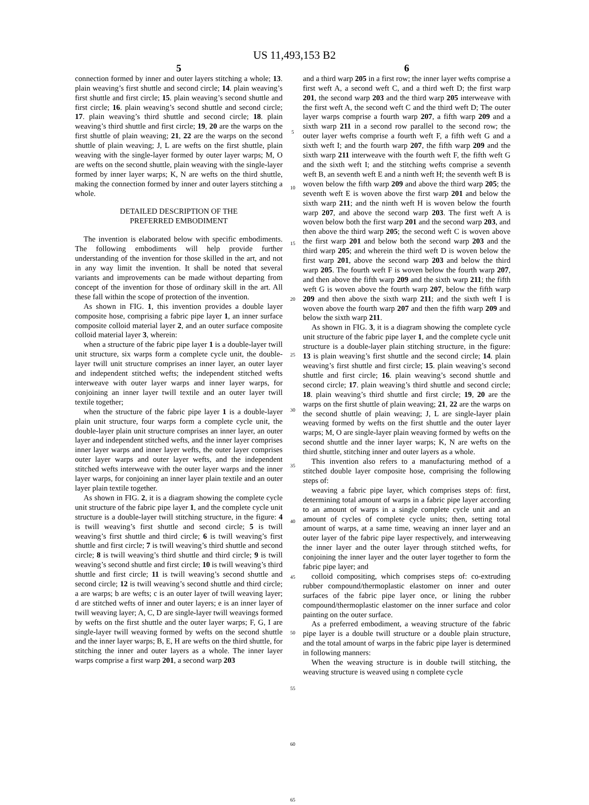US 11,493,153 B2
5
connection formed by inner and outer layers stitching a whole; 13. plain weaving’s first shuttle and second circle; 14. plain weaving’s first shuttle and first circle; 15. plain weaving’s second shuttle and first circle; 16. plain weaving’s second shuttle and second circle; 17. plain weaving’s third shuttle and second circle; 18. plain weaving’s third shuttle and first circle; 19, 20 are the warps on the first shuttle of plain weaving; 21, 22 are the warps on the second shuttle of plain weaving; J, L are wefts on the first shuttle, plain weaving with the single-layer formed by outer layer warps; M, O are wefts on the second shuttle, plain weaving with the single-layer formed by inner layer warps; K, N are wefts on the third shuttle, making the connection formed by inner and outer layers stitching a whole.
DETAILED DESCRIPTION OF THE
PREFERRED EMBODIMENT
The invention is elaborated below with specific embodiments. The following embodiments will help provide further understanding of the invention for those skilled in the art, and not in any way limit the invention. It shall be noted that several variants and improvements can be made without departing from concept of the invention for those of ordinary skill in the art. All these fall within the scope of protection of the invention.
As shown in FIG. 1, this invention provides a double layer composite hose, comprising a fabric pipe layer 1, an inner surface composite colloid material layer 2, and an outer surface composite colloid material layer 3, wherein:
when a structure of the fabric pipe layer 1 is a double-layer twill unit structure, six warps form a complete cycle unit, the double-layer twill unit structure comprises an inner layer, an outer layer and independent stitched wefts; the independent stitched wefts interweave with outer layer warps and inner layer warps, for conjoining an inner layer twill textile and an outer layer twill textile together;
when the structure of the fabric pipe layer 1 is a double-layer plain unit structure, four warps form a complete cycle unit, the double-layer plain unit structure comprises an inner layer, an outer layer and independent stitched wefts, and the inner layer comprises inner layer warps and inner layer wefts, the outer layer comprises outer layer warps and outer layer wefts, and the independent stitched wefts interweave with the outer layer warps and the inner layer warps, for conjoining an inner layer plain textile and an outer layer plain textile together.
As shown in FIG. 2, it is a diagram showing the complete cycle unit structure of the fabric pipe layer 1, and the complete cycle unit structure is a double-layer twill stitching structure, in the figure: 4 is twill weaving’s first shuttle and second circle; 5 is twill weaving’s first shuttle and third circle; 6 is twill weaving’s first shuttle and first circle; 7 is twill weaving’s third shuttle and second circle; 8 is twill weaving’s third shuttle and third circle; 9 is twill weaving’s second shuttle and first circle; 10 is twill weaving’s third shuttle and first circle; 11 is twill weaving’s second shuttle and second circle; 12 is twill weaving’s second shuttle and third circle; a are warps; b are wefts; c is an outer layer of twill weaving layer; d are stitched wefts of inner and outer layers; e is an inner layer of twill weaving layer; A, C, D are single-layer twill weavings formed by wefts on the first shuttle and the outer layer warps; F, G, I are single-layer twill weaving formed by wefts on the second shuttle and the inner layer warps; B, E, H are wefts on the third shuttle, for stitching the inner and outer layers as a whole. The inner layer warps comprise a first warp 201, a second warp 203
5
10
15
20
25
30
35
40
45
50
55
60
65
6
and a third warp 205 in a first row; the inner layer wefts comprise a first weft A, a second weft C, and a third weft D; the first warp 201, the second warp 203 and the third warp 205 interweave with the first weft A, the second weft C and the third weft D; The outer layer warps comprise a fourth warp 207, a fifth warp 209 and a sixth warp 211 in a second row parallel to the second row; the outer layer wefts comprise a fourth weft F, a fifth weft G and a sixth weft I; and the fourth warp 207, the fifth warp 209 and the sixth warp 211 interweave with the fourth weft F, the fifth weft G and the sixth weft I; and the stitching wefts comprise a seventh weft B, an seventh weft E and a ninth weft H; the seventh weft B is woven below the fifth warp 209 and above the third warp 205; the seventh weft E is woven above the first warp 201 and below the sixth warp 211; and the ninth weft H is woven below the fourth warp 207, and above the second warp 203. The first weft A is woven below both the first warp 201 and the second warp 203, and then above the third warp 205; the second weft C is woven above the first warp 201 and below both the second warp 203 and the third warp 205; and wherein the third weft D is woven below the first warp 201, above the second warp 203 and below the third warp 205. The fourth weft F is woven below the fourth warp 207, and then above the fifth warp 209 and the sixth warp 211; the fifth weft G is woven above the fourth warp 207, below the fifth warp 209 and then above the sixth warp 211; and the sixth weft I is woven above the fourth warp 207 and then the fifth warp 209 and below the sixth warp 211.
As shown in FIG. 3, it is a diagram showing the complete cycle unit structure of the fabric pipe layer 1, and the complete cycle unit structure is a double-layer plain stitching structure, in the figure: 13 is plain weaving’s first shuttle and the second circle; 14. plain weaving’s first shuttle and first circle; 15. plain weaving’s second shuttle and first circle; 16. plain weaving’s second shuttle and second circle; 17. plain weaving’s third shuttle and second circle; 18. plain weaving’s third shuttle and first circle; 19, 20 are the warps on the first shuttle of plain weaving; 21, 22 are the warps on the second shuttle of plain weaving; J, L are single-layer plain weaving formed by wefts on the first shuttle and the outer layer warps; M, O are single-layer plain weaving formed by wefts on the second shuttle and the inner layer warps; K, N are wefts on the third shuttle, stitching inner and outer layers as a whole.
This invention also refers to a manufacturing method of a stitched double layer composite hose, comprising the following steps of:
weaving a fabric pipe layer, which comprises steps of: first, determining total amount of warps in a fabric pipe layer according to an amount of warps in a single complete cycle unit and an amount of cycles of complete cycle units; then, setting total amount of warps, at a same time, weaving an inner layer and an outer layer of the fabric pipe layer respectively, and interweaving the inner layer and the outer layer through stitched wefts, for conjoining the inner layer and the outer layer together to form the fabric pipe layer; and
colloid compositing, which comprises steps of: co-extruding rubber compound/thermoplastic elastomer on inner and outer surfaces of the fabric pipe layer once, or lining the rubber compound/thermoplastic elastomer on the inner surface and color painting on the outer surface.
As a preferred embodiment, a weaving structure of the fabric pipe layer is a double twill structure or a double plain structure, and the total amount of warps in the fabric pipe layer is determined in following manners:
When the weaving structure is in double twill stitching, the weaving structure is weaved using n complete cycle